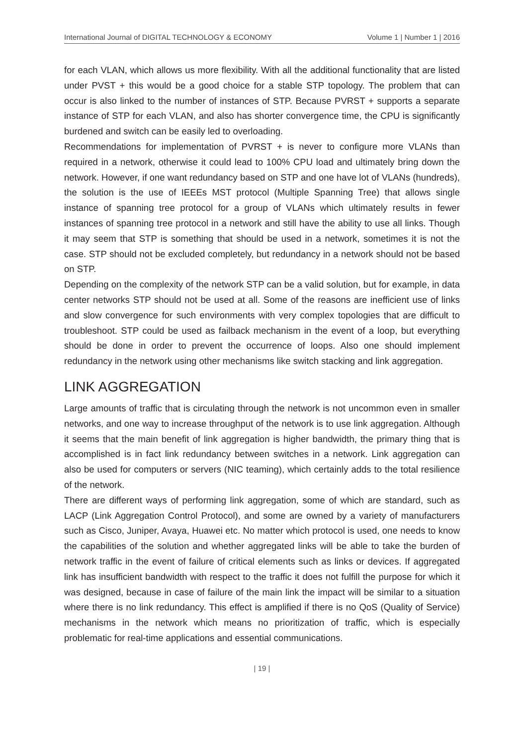International Journal of DIGITAL TECHNOLOGY & ECONOMY Volume 1 | Number 1 | 2016
for each VLAN, which allows us more flexibility. With all the additional functionality that are listed under PVST + this would be a good choice for a stable STP topology. The problem that can occur is also linked to the number of instances of STP. Because PVRST + supports a separate instance of STP for each VLAN, and also has shorter convergence time, the CPU is significantly burdened and switch can be easily led to overloading.
Recommendations for implementation of PVRST + is never to configure more VLANs than required in a network, otherwise it could lead to 100% CPU load and ultimately bring down the network. However, if one want redundancy based on STP and one have lot of VLANs (hundreds), the solution is the use of IEEEs MST protocol (Multiple Spanning Tree) that allows single instance of spanning tree protocol for a group of VLANs which ultimately results in fewer instances of spanning tree protocol in a network and still have the ability to use all links. Though it may seem that STP is something that should be used in a network, sometimes it is not the case. STP should not be excluded completely, but redundancy in a network should not be based on STP.
Depending on the complexity of the network STP can be a valid solution, but for example, in data center networks STP should not be used at all. Some of the reasons are inefficient use of links and slow convergence for such environments with very complex topologies that are difficult to troubleshoot. STP could be used as failback mechanism in the event of a loop, but everything should be done in order to prevent the occurrence of loops. Also one should implement redundancy in the network using other mechanisms like switch stacking and link aggregation.
LINK AGGREGATION
Large amounts of traffic that is circulating through the network is not uncommon even in smaller networks, and one way to increase throughput of the network is to use link aggregation. Although it seems that the main benefit of link aggregation is higher bandwidth, the primary thing that is accomplished is in fact link redundancy between switches in a network. Link aggregation can also be used for computers or servers (NIC teaming), which certainly adds to the total resilience of the network.
There are different ways of performing link aggregation, some of which are standard, such as LACP (Link Aggregation Control Protocol), and some are owned by a variety of manufacturers such as Cisco, Juniper, Avaya, Huawei etc. No matter which protocol is used, one needs to know the capabilities of the solution and whether aggregated links will be able to take the burden of network traffic in the event of failure of critical elements such as links or devices. If aggregated link has insufficient bandwidth with respect to the traffic it does not fulfill the purpose for which it was designed, because in case of failure of the main link the impact will be similar to a situation where there is no link redundancy. This effect is amplified if there is no QoS (Quality of Service) mechanisms in the network which means no prioritization of traffic, which is especially problematic for real-time applications and essential communications.
| 19 |